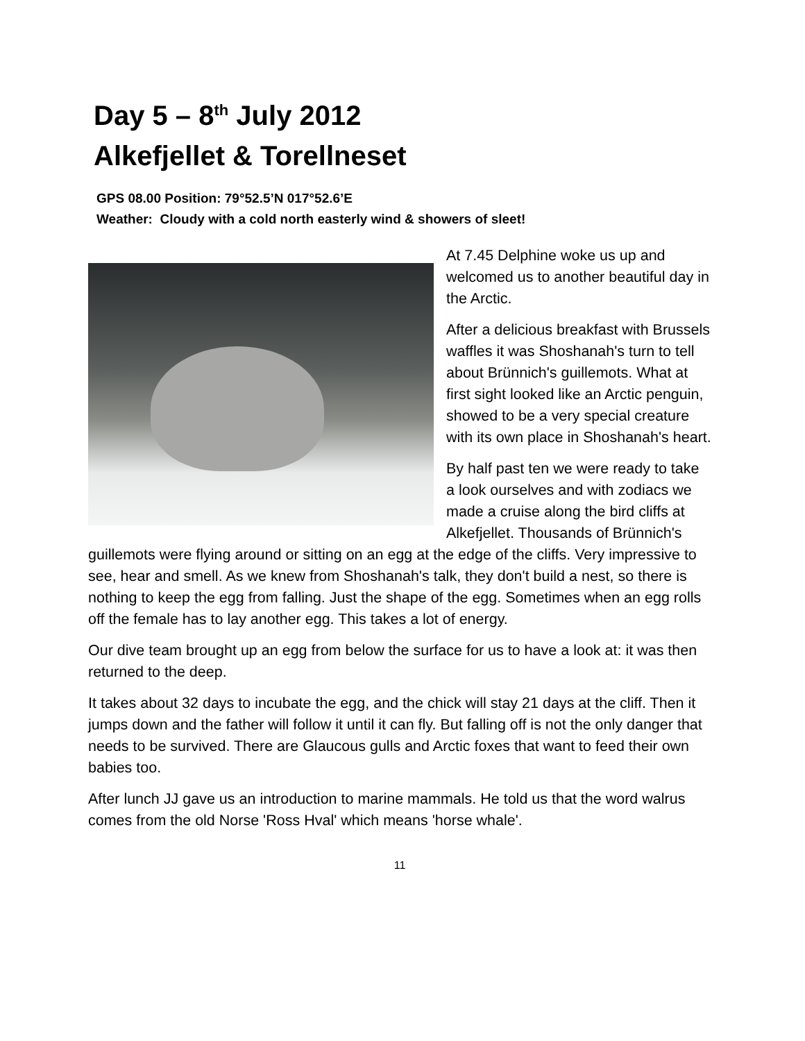Day 5 – 8<sup>th</sup> July 2012
Alkefjellet & Torellneset
GPS 08.00 Position: 79°52.5’N 017°52.6’E
Weather: Cloudy with a cold north easterly wind & showers of sleet!
At 7.45 Delphine woke us up and welcomed us to another beautiful day in the Arctic.
After a delicious breakfast with Brussels waffles it was Shoshanah's turn to tell about Brünnich's guillemots. What at first sight looked like an Arctic penguin, showed to be a very special creature with its own place in Shoshanah's heart.
By half past ten we were ready to take a look ourselves and with zodiacs we made a cruise along the bird cliffs at Alkefjellet. Thousands of Brünnich's guillemots were flying around or sitting on an egg at the edge of the cliffs. Very impressive to see, hear and smell. As we knew from Shoshanah's talk, they don't build a nest, so there is nothing to keep the egg from falling. Just the shape of the egg. Sometimes when an egg rolls off the female has to lay another egg. This takes a lot of energy.
Our dive team brought up an egg from below the surface for us to have a look at: it was then returned to the deep.
It takes about 32 days to incubate the egg, and the chick will stay 21 days at the cliff. Then it jumps down and the father will follow it until it can fly. But falling off is not the only danger that needs to be survived. There are Glaucous gulls and Arctic foxes that want to feed their own babies too.
After lunch JJ gave us an introduction to marine mammals. He told us that the word walrus comes from the old Norse 'Ross Hval' which means 'horse whale'.
11